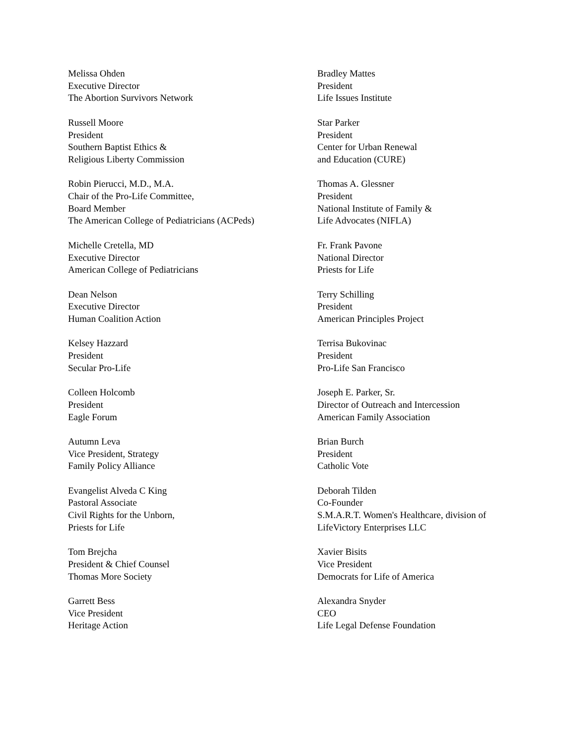Melissa Ohden
Executive Director
The Abortion Survivors Network
Russell Moore
President
Southern Baptist Ethics &
Religious Liberty Commission
Robin Pierucci, M.D., M.A.
Chair of the Pro-Life Committee,
Board Member
The American College of Pediatricians (ACPeds)
Michelle Cretella, MD
Executive Director
American College of Pediatricians
Dean Nelson
Executive Director
Human Coalition Action
Kelsey Hazzard
President
Secular Pro-Life
Colleen Holcomb
President
Eagle Forum
Autumn Leva
Vice President, Strategy
Family Policy Alliance
Evangelist Alveda C King
Pastoral Associate
Civil Rights for the Unborn,
Priests for Life
Tom Brejcha
President & Chief Counsel
Thomas More Society
Garrett Bess
Vice President
Heritage Action
Bradley Mattes
President
Life Issues Institute
Star Parker
President
Center for Urban Renewal
and Education (CURE)
Thomas A. Glessner
President
National Institute of Family &
Life Advocates (NIFLA)
Fr. Frank Pavone
National Director
Priests for Life
Terry Schilling
President
American Principles Project
Terrisa Bukovinac
President
Pro-Life San Francisco
Joseph E. Parker, Sr.
Director of Outreach and Intercession
American Family Association
Brian Burch
President
Catholic Vote
Deborah Tilden
Co-Founder
S.M.A.R.T. Women's Healthcare, division of
LifeVictory Enterprises LLC
Xavier Bisits
Vice President
Democrats for Life of America
Alexandra Snyder
CEO
Life Legal Defense Foundation